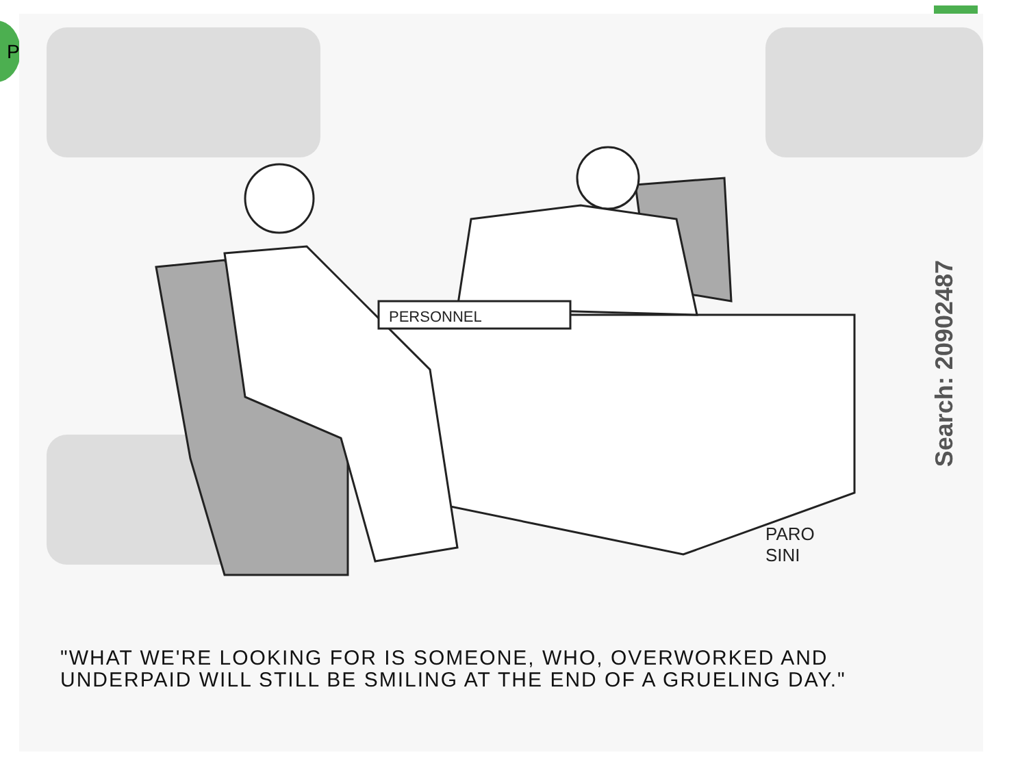P
PERSONNEL
Search: 20902487
PARO
SINI
"WHAT WE'RE LOOKING FOR IS SOMEONE, WHO, OVERWORKED AND UNDERPAID WILL STILL BE SMILING AT THE END OF A GRUELING DAY."